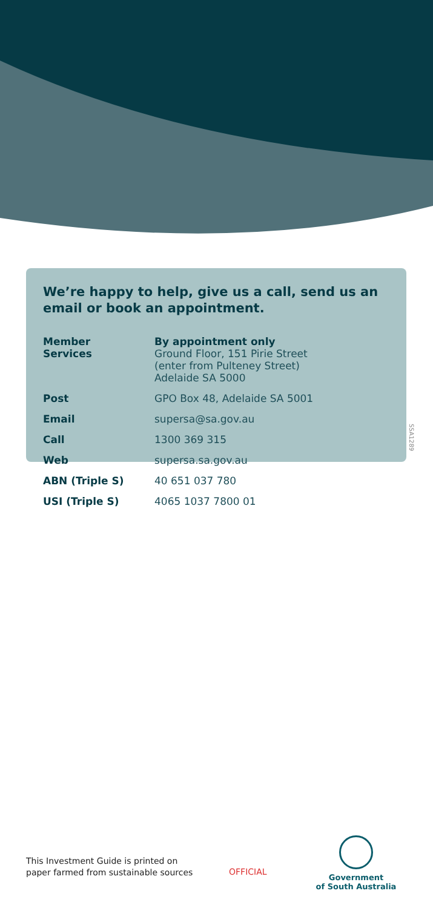We’re happy to help, give us a call, send us an email or book an appointment.
| Member Services | By appointment only Ground Floor, 151 Pirie Street (enter from Pulteney Street) Adelaide SA 5000 |
| Post | GPO Box 48, Adelaide SA 5001 |
| Email | supersa@sa.gov.au |
| Call | 1300 369 315 |
| Web | supersa.sa.gov.au |
| ABN (Triple S) | 40 651 037 780 |
| USI (Triple S) | 4065 1037 7800 01 |
SSA1289
This Investment Guide is printed on
paper farmed from sustainable sources
OFFICIAL
Government
of South Australia